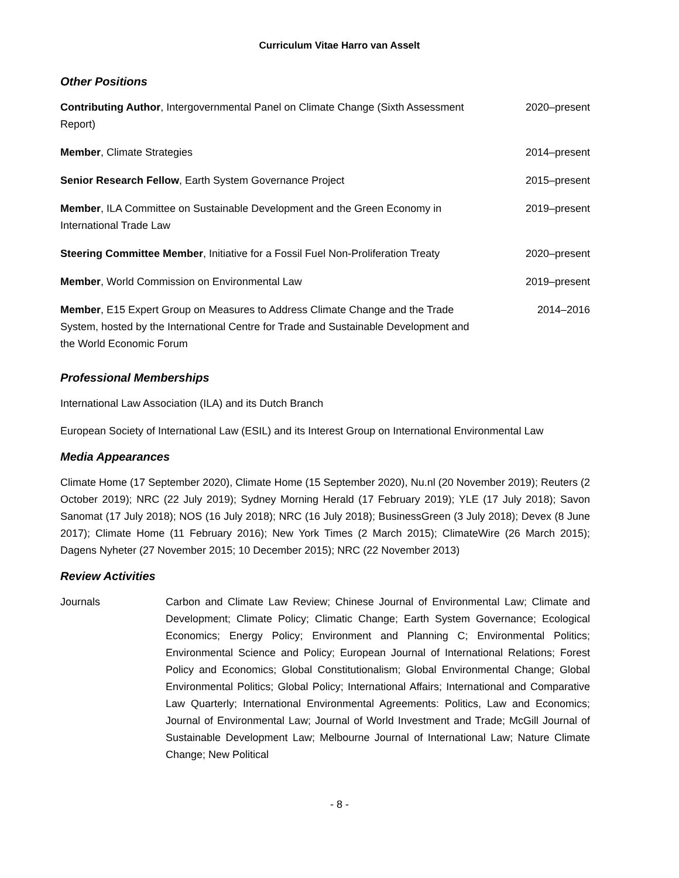Curriculum Vitae Harro van Asselt
Other Positions
Contributing Author, Intergovernmental Panel on Climate Change (Sixth Assessment Report)
2020–present
Member, Climate Strategies 2014–present
Senior Research Fellow, Earth System Governance Project 2015–present
Member, ILA Committee on Sustainable Development and the Green Economy in International Trade Law
2019–present
Steering Committee Member, Initiative for a Fossil Fuel Non-Proliferation Treaty
2020–present
Member, World Commission on Environmental Law 2019–present
Member, E15 Expert Group on Measures to Address Climate Change and the Trade System, hosted by the International Centre for Trade and Sustainable Development and the World Economic Forum
2014–2016
Professional Memberships
International Law Association (ILA) and its Dutch Branch
European Society of International Law (ESIL) and its Interest Group on International Environmental Law
Media Appearances
Climate Home (17 September 2020), Climate Home (15 September 2020), Nu.nl (20 November 2019); Reuters (2 October 2019); NRC (22 July 2019); Sydney Morning Herald (17 February 2019); YLE (17 July 2018); Savon Sanomat (17 July 2018); NOS (16 July 2018); NRC (16 July 2018); BusinessGreen (3 July 2018); Devex (8 June 2017); Climate Home (11 February 2016); New York Times (2 March 2015); ClimateWire (26 March 2015); Dagens Nyheter (27 November 2015; 10 December 2015); NRC (22 November 2013)
Review Activities
Journals Carbon and Climate Law Review; Chinese Journal of Environmental Law; Climate and Development; Climate Policy; Climatic Change; Earth System Governance; Ecological Economics; Energy Policy; Environment and Planning C; Environmental Politics; Environmental Science and Policy; European Journal of International Relations; Forest Policy and Economics; Global Constitutionalism; Global Environmental Change; Global Environmental Politics; Global Policy; International Affairs; International and Comparative Law Quarterly; International Environmental Agreements: Politics, Law and Economics; Journal of Environmental Law; Journal of World Investment and Trade; McGill Journal of Sustainable Development Law; Melbourne Journal of International Law; Nature Climate Change; New Political
- 8 -